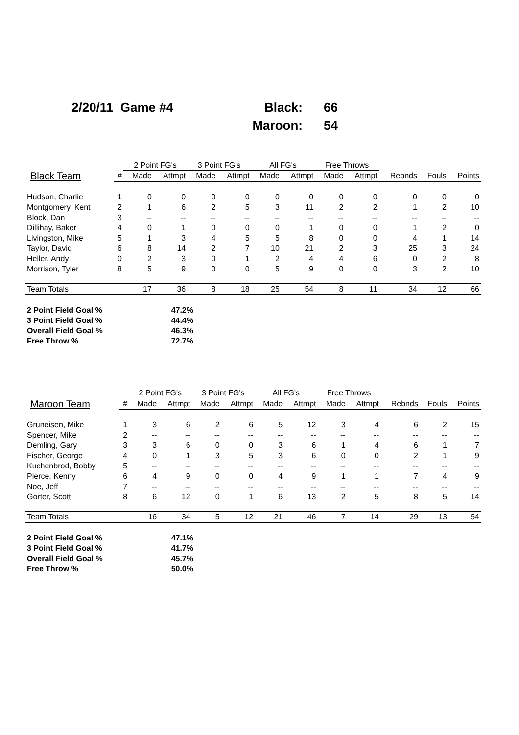| 2/20/11 Game #4 | Black: | 66 |
| | Maroon: | 54 |
| | | 2 Point FG's | | 3 Point FG's | | All FG's | | Free Throws | | | | |
| --- | --- | --- | --- | --- | --- | --- | --- | --- | --- | --- | --- | --- |
| Black Team | # | Made | Attmpt | Made | Attmpt | Made | Attmpt | Made | Attmpt | Rebnds | Fouls | Points |
| Hudson, Charlie | 1 | 0 | 0 | 0 | 0 | 0 | 0 | 0 | 0 | 0 | 0 | 0 |
| Montgomery, Kent | 2 | 1 | 6 | 2 | 5 | 3 | 11 | 2 | 2 | 1 | 2 | 10 |
| Block, Dan | 3 | -- | -- | -- | -- | -- | -- | -- | -- | -- | -- | -- |
| Dillihay, Baker | 4 | 0 | 1 | 0 | 0 | 0 | 1 | 0 | 0 | 1 | 2 | 0 |
| Livingston, Mike | 5 | 1 | 3 | 4 | 5 | 5 | 8 | 0 | 0 | 4 | 1 | 14 |
| Taylor, David | 6 | 8 | 14 | 2 | 7 | 10 | 21 | 2 | 3 | 25 | 3 | 24 |
| Heller, Andy | 0 | 2 | 3 | 0 | 1 | 2 | 4 | 4 | 6 | 0 | 2 | 8 |
| Morrison, Tyler | 8 | 5 | 9 | 0 | 0 | 5 | 9 | 0 | 0 | 3 | 2 | 10 |
| Team Totals | | 17 | 36 | 8 | 18 | 25 | 54 | 8 | 11 | 34 | 12 | 66 |
| 2 Point Field Goal % | 47.2% |
| 3 Point Field Goal % | 44.4% |
| Overall Field Goal % | 46.3% |
| Free Throw % | 72.7% |
| | | 2 Point FG's | | 3 Point FG's | | All FG's | | Free Throws | | | | |
| --- | --- | --- | --- | --- | --- | --- | --- | --- | --- | --- | --- | --- |
| Maroon Team | # | Made | Attmpt | Made | Attmpt | Made | Attmpt | Made | Attmpt | Rebnds | Fouls | Points |
| Gruneisen, Mike | 1 | 3 | 6 | 2 | 6 | 5 | 12 | 3 | 4 | 6 | 2 | 15 |
| Spencer, Mike | 2 | -- | -- | -- | -- | -- | -- | -- | -- | -- | -- | -- |
| Demling, Gary | 3 | 3 | 6 | 0 | 0 | 3 | 6 | 1 | 4 | 6 | 1 | 7 |
| Fischer, George | 4 | 0 | 1 | 3 | 5 | 3 | 6 | 0 | 0 | 2 | 1 | 9 |
| Kuchenbrod, Bobby | 5 | -- | -- | -- | -- | -- | -- | -- | -- | -- | -- | -- |
| Pierce, Kenny | 6 | 4 | 9 | 0 | 0 | 4 | 9 | 1 | 1 | 7 | 4 | 9 |
| Noe, Jeff | 7 | -- | -- | -- | -- | -- | -- | -- | -- | -- | -- | -- |
| Gorter, Scott | 8 | 6 | 12 | 0 | 1 | 6 | 13 | 2 | 5 | 8 | 5 | 14 |
| Team Totals | | 16 | 34 | 5 | 12 | 21 | 46 | 7 | 14 | 29 | 13 | 54 |
| 2 Point Field Goal % | 47.1% |
| 3 Point Field Goal % | 41.7% |
| Overall Field Goal % | 45.7% |
| Free Throw % | 50.0% |